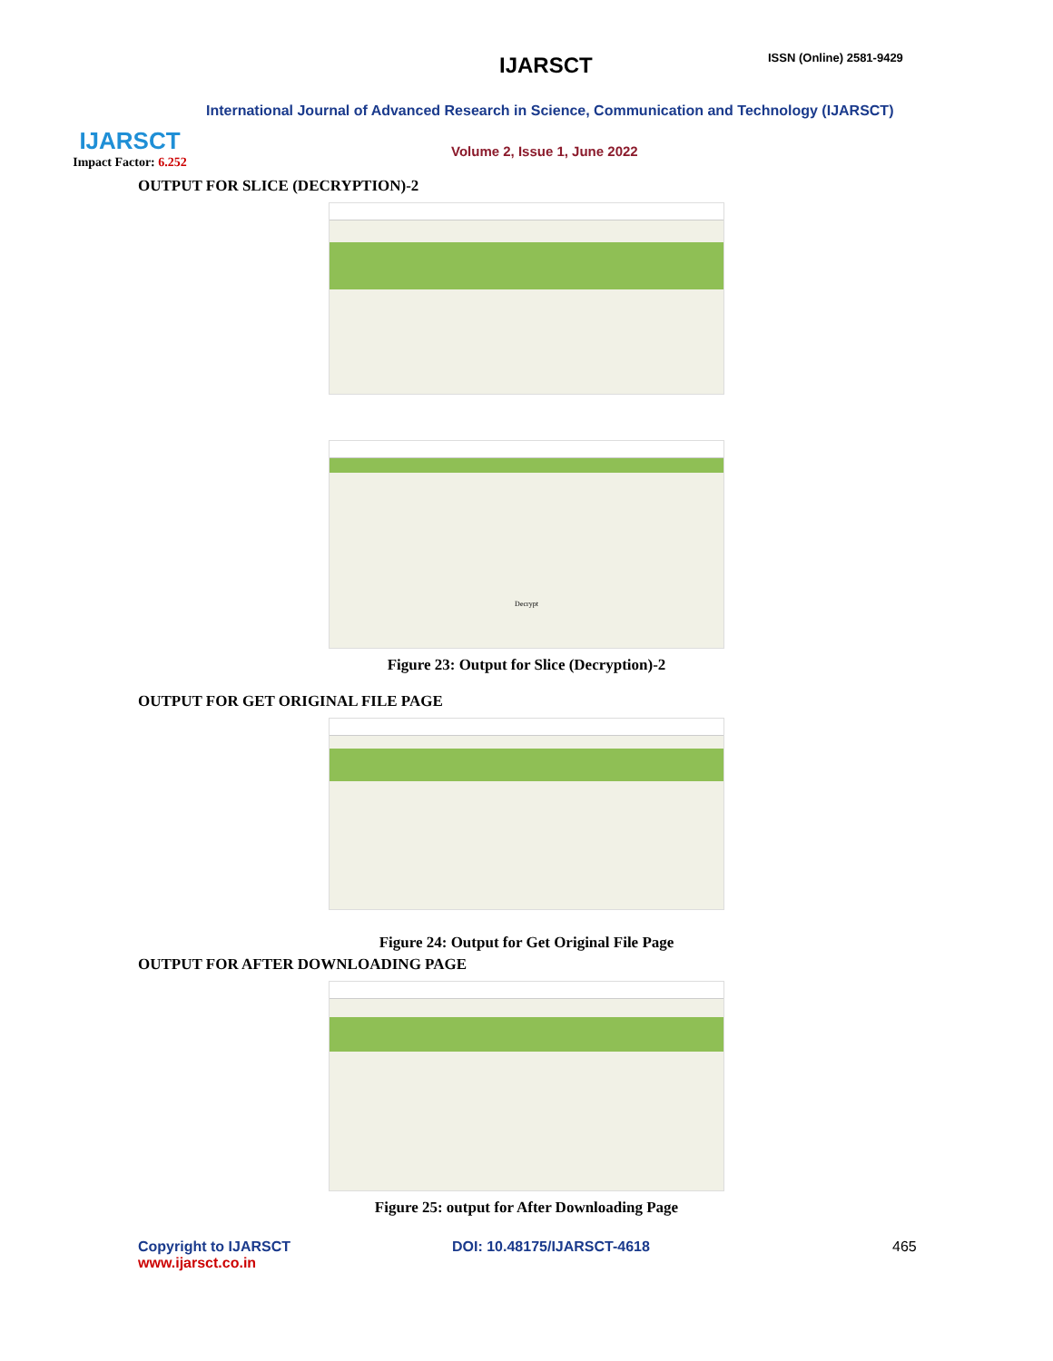IJARSCT
Impact Factor: 6.252
IJARSCT ISSN (Online) 2581-9429
International Journal of Advanced Research in Science, Communication and Technology (IJARSCT)
Volume 2, Issue 1, June 2022
OUTPUT FOR SLICE (DECRYPTION)-2
Decrypt
Figure 23: Output for Slice (Decryption)-2
OUTPUT FOR GET ORIGINAL FILE PAGE
Figure 24: Output for Get Original File Page
OUTPUT FOR AFTER DOWNLOADING PAGE
Figure 25: output for After Downloading Page
Copyright to IJARSCT
www.ijarsct.co.in
DOI: 10.48175/IJARSCT-4618 465